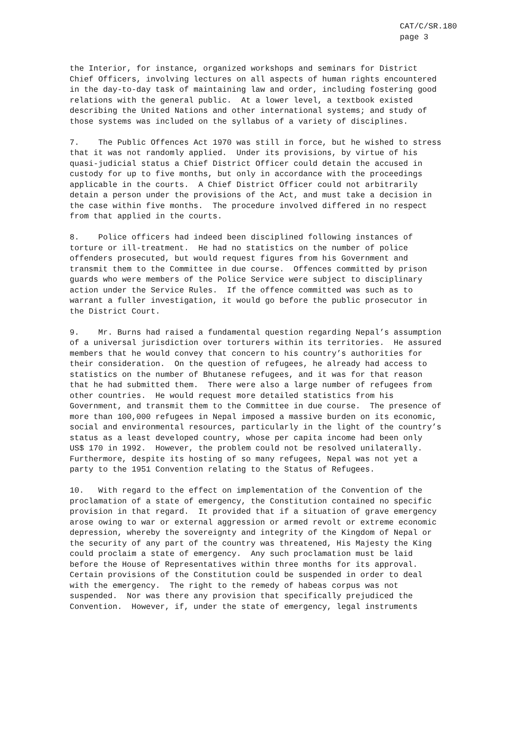CAT/C/SR.180
page 3
the Interior, for instance, organized workshops and seminars for District Chief Officers, involving lectures on all aspects of human rights encountered in the day-to-day task of maintaining law and order, including fostering good relations with the general public. At a lower level, a textbook existed describing the United Nations and other international systems; and study of those systems was included on the syllabus of a variety of disciplines.
7. The Public Offences Act 1970 was still in force, but he wished to stress that it was not randomly applied. Under its provisions, by virtue of his quasi-judicial status a Chief District Officer could detain the accused in custody for up to five months, but only in accordance with the proceedings applicable in the courts. A Chief District Officer could not arbitrarily detain a person under the provisions of the Act, and must take a decision in the case within five months. The procedure involved differed in no respect from that applied in the courts.
8. Police officers had indeed been disciplined following instances of torture or ill-treatment. He had no statistics on the number of police offenders prosecuted, but would request figures from his Government and transmit them to the Committee in due course. Offences committed by prison guards who were members of the Police Service were subject to disciplinary action under the Service Rules. If the offence committed was such as to warrant a fuller investigation, it would go before the public prosecutor in the District Court.
9. Mr. Burns had raised a fundamental question regarding Nepal’s assumption of a universal jurisdiction over torturers within its territories. He assured members that he would convey that concern to his country’s authorities for their consideration. On the question of refugees, he already had access to statistics on the number of Bhutanese refugees, and it was for that reason that he had submitted them. There were also a large number of refugees from other countries. He would request more detailed statistics from his Government, and transmit them to the Committee in due course. The presence of more than 100,000 refugees in Nepal imposed a massive burden on its economic, social and environmental resources, particularly in the light of the country’s status as a least developed country, whose per capita income had been only US$ 170 in 1992. However, the problem could not be resolved unilaterally. Furthermore, despite its hosting of so many refugees, Nepal was not yet a party to the 1951 Convention relating to the Status of Refugees.
10. With regard to the effect on implementation of the Convention of the proclamation of a state of emergency, the Constitution contained no specific provision in that regard. It provided that if a situation of grave emergency arose owing to war or external aggression or armed revolt or extreme economic depression, whereby the sovereignty and integrity of the Kingdom of Nepal or the security of any part of the country was threatened, His Majesty the King could proclaim a state of emergency. Any such proclamation must be laid before the House of Representatives within three months for its approval. Certain provisions of the Constitution could be suspended in order to deal with the emergency. The right to the remedy of habeas corpus was not suspended. Nor was there any provision that specifically prejudiced the Convention. However, if, under the state of emergency, legal instruments